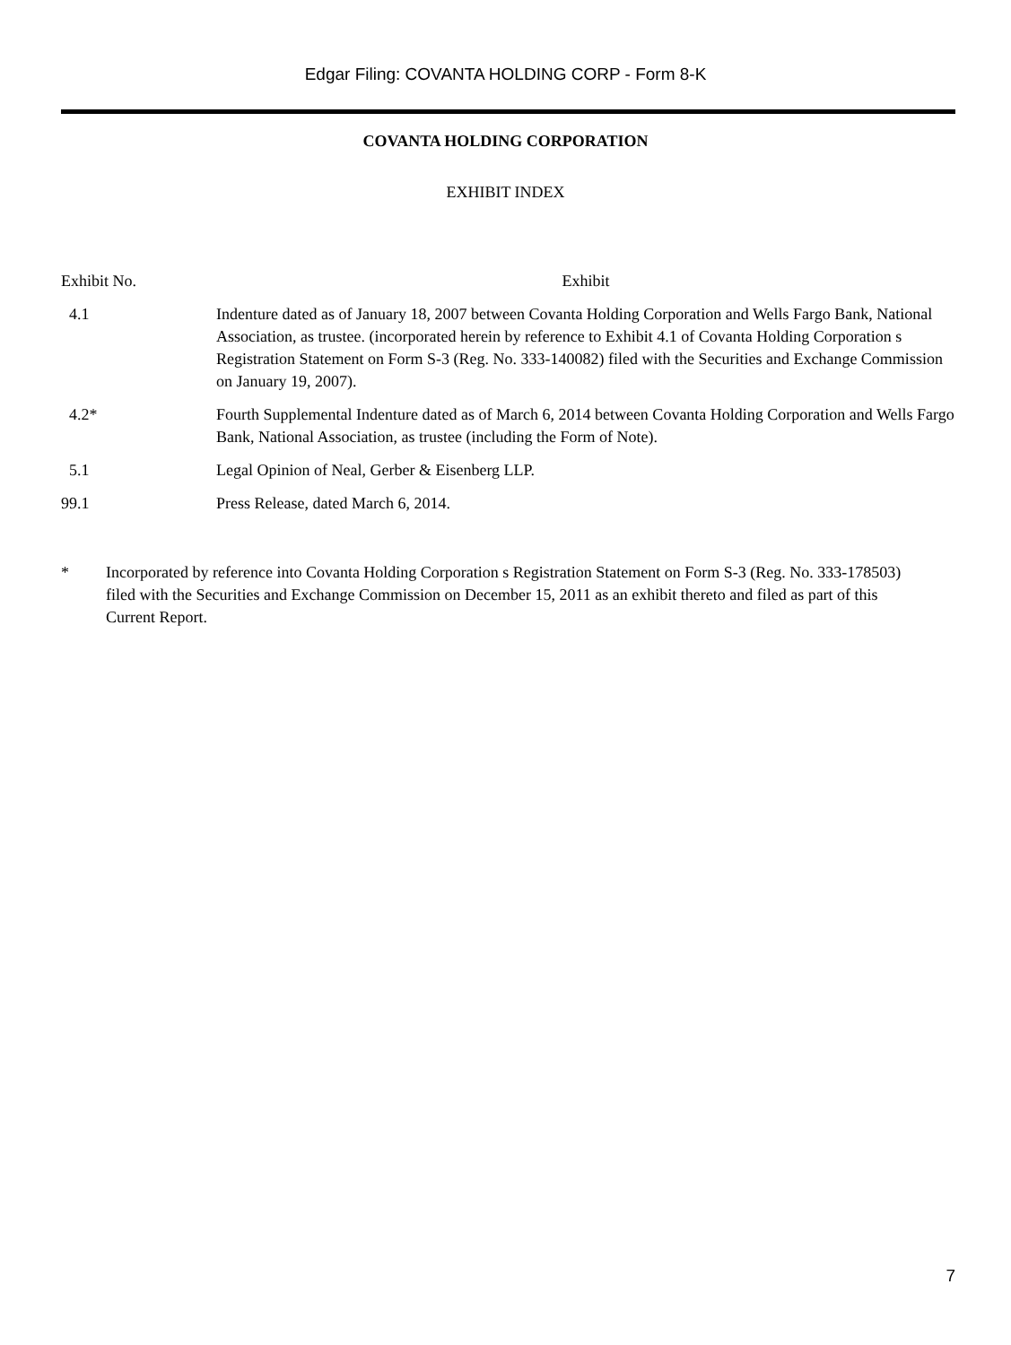Edgar Filing: COVANTA HOLDING CORP - Form 8-K
COVANTA HOLDING CORPORATION
EXHIBIT INDEX
| Exhibit No. | Exhibit |
| --- | --- |
| 4.1 | Indenture dated as of January 18, 2007 between Covanta Holding Corporation and Wells Fargo Bank, National Association, as trustee. (incorporated herein by reference to Exhibit 4.1 of Covanta Holding Corporation s Registration Statement on Form S-3 (Reg. No. 333-140082) filed with the Securities and Exchange Commission on January 19, 2007). |
| 4.2* | Fourth Supplemental Indenture dated as of March 6, 2014 between Covanta Holding Corporation and Wells Fargo Bank, National Association, as trustee (including the Form of Note). |
| 5.1 | Legal Opinion of Neal, Gerber & Eisenberg LLP. |
| 99.1 | Press Release, dated March 6, 2014. |
* Incorporated by reference into Covanta Holding Corporation s Registration Statement on Form S-3 (Reg. No. 333-178503) filed with the Securities and Exchange Commission on December 15, 2011 as an exhibit thereto and filed as part of this Current Report.
7